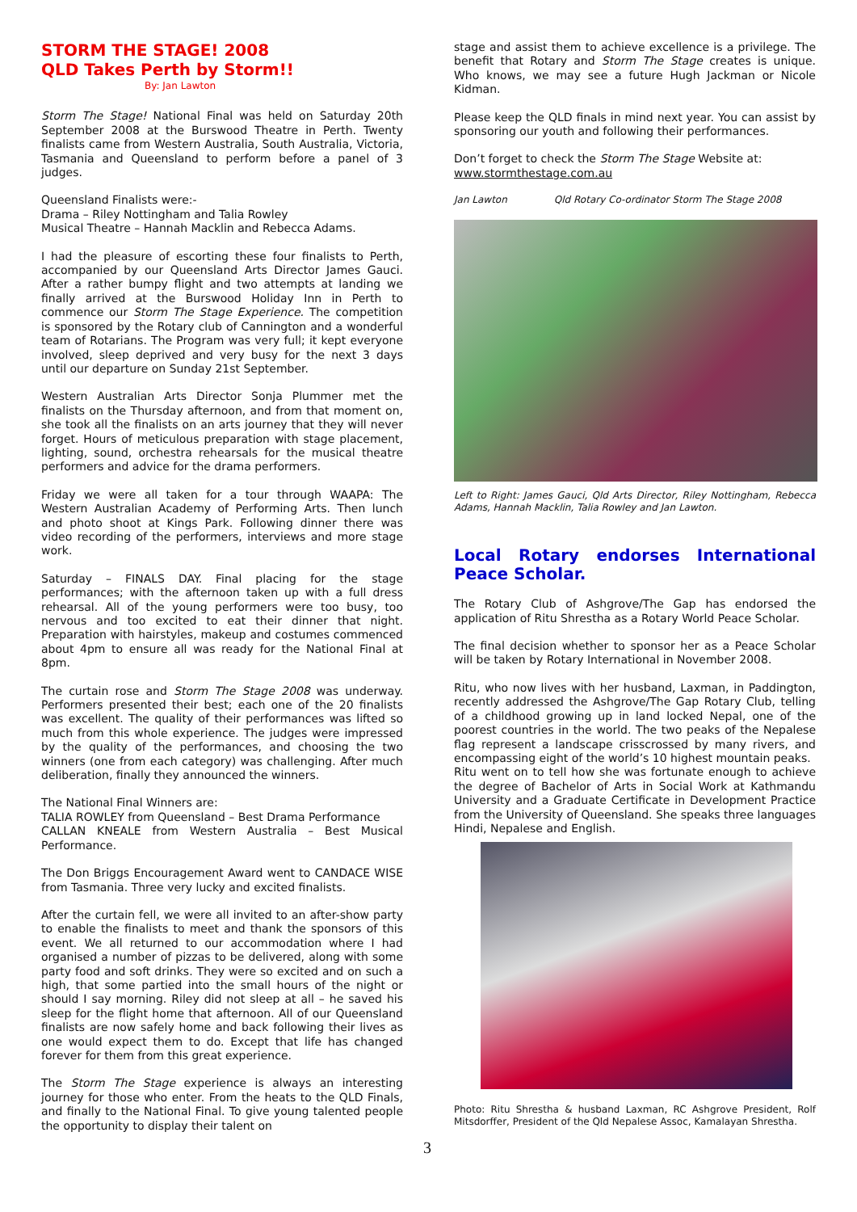STORM THE STAGE! 2008
QLD Takes Perth by Storm!!
By: Jan Lawton
Storm The Stage! National Final was held on Saturday 20th September 2008 at the Burswood Theatre in Perth. Twenty finalists came from Western Australia, South Australia, Victoria, Tasmania and Queensland to perform before a panel of 3 judges.
Queensland Finalists were:-
Drama – Riley Nottingham and Talia Rowley
Musical Theatre – Hannah Macklin and Rebecca Adams.
I had the pleasure of escorting these four finalists to Perth, accompanied by our Queensland Arts Director James Gauci. After a rather bumpy flight and two attempts at landing we finally arrived at the Burswood Holiday Inn in Perth to commence our Storm The Stage Experience. The competition is sponsored by the Rotary club of Cannington and a wonderful team of Rotarians. The Program was very full; it kept everyone involved, sleep deprived and very busy for the next 3 days until our departure on Sunday 21st September.
Western Australian Arts Director Sonja Plummer met the finalists on the Thursday afternoon, and from that moment on, she took all the finalists on an arts journey that they will never forget. Hours of meticulous preparation with stage placement, lighting, sound, orchestra rehearsals for the musical theatre performers and advice for the drama performers.
Friday we were all taken for a tour through WAAPA: The Western Australian Academy of Performing Arts. Then lunch and photo shoot at Kings Park. Following dinner there was video recording of the performers, interviews and more stage work.
Saturday – FINALS DAY. Final placing for the stage performances; with the afternoon taken up with a full dress rehearsal. All of the young performers were too busy, too nervous and too excited to eat their dinner that night. Preparation with hairstyles, makeup and costumes commenced about 4pm to ensure all was ready for the National Final at 8pm.
The curtain rose and Storm The Stage 2008 was underway. Performers presented their best; each one of the 20 finalists was excellent. The quality of their performances was lifted so much from this whole experience. The judges were impressed by the quality of the performances, and choosing the two winners (one from each category) was challenging. After much deliberation, finally they announced the winners.
The National Final Winners are:
TALIA ROWLEY from Queensland – Best Drama Performance
CALLAN KNEALE from Western Australia – Best Musical Performance.
The Don Briggs Encouragement Award went to CANDACE WISE from Tasmania. Three very lucky and excited finalists.
After the curtain fell, we were all invited to an after-show party to enable the finalists to meet and thank the sponsors of this event. We all returned to our accommodation where I had organised a number of pizzas to be delivered, along with some party food and soft drinks. They were so excited and on such a high, that some partied into the small hours of the night or should I say morning. Riley did not sleep at all – he saved his sleep for the flight home that afternoon. All of our Queensland finalists are now safely home and back following their lives as one would expect them to do. Except that life has changed forever for them from this great experience.
The Storm The Stage experience is always an interesting journey for those who enter. From the heats to the QLD Finals, and finally to the National Final. To give young talented people the opportunity to display their talent on
stage and assist them to achieve excellence is a privilege. The benefit that Rotary and Storm The Stage creates is unique. Who knows, we may see a future Hugh Jackman or Nicole Kidman.
Please keep the QLD finals in mind next year. You can assist by sponsoring our youth and following their performances.
Don’t forget to check the Storm The Stage Website at:
www.stormthestage.com.au
Jan Lawton Qld Rotary Co-ordinator Storm The Stage 2008
Left to Right: James Gauci, Qld Arts Director, Riley Nottingham, Rebecca Adams, Hannah Macklin, Talia Rowley and Jan Lawton.
Local Rotary endorses International Peace Scholar.
The Rotary Club of Ashgrove/The Gap has endorsed the application of Ritu Shrestha as a Rotary World Peace Scholar.
The final decision whether to sponsor her as a Peace Scholar will be taken by Rotary International in November 2008.
Ritu, who now lives with her husband, Laxman, in Paddington, recently addressed the Ashgrove/The Gap Rotary Club, telling of a childhood growing up in land locked Nepal, one of the poorest countries in the world. The two peaks of the Nepalese flag represent a landscape crisscrossed by many rivers, and encompassing eight of the world’s 10 highest mountain peaks.
Ritu went on to tell how she was fortunate enough to achieve the degree of Bachelor of Arts in Social Work at Kathmandu University and a Graduate Certificate in Development Practice from the University of Queensland. She speaks three languages Hindi, Nepalese and English.
Photo: Ritu Shrestha & husband Laxman, RC Ashgrove President, Rolf Mitsdorffer, President of the Qld Nepalese Assoc, Kamalayan Shrestha.
3